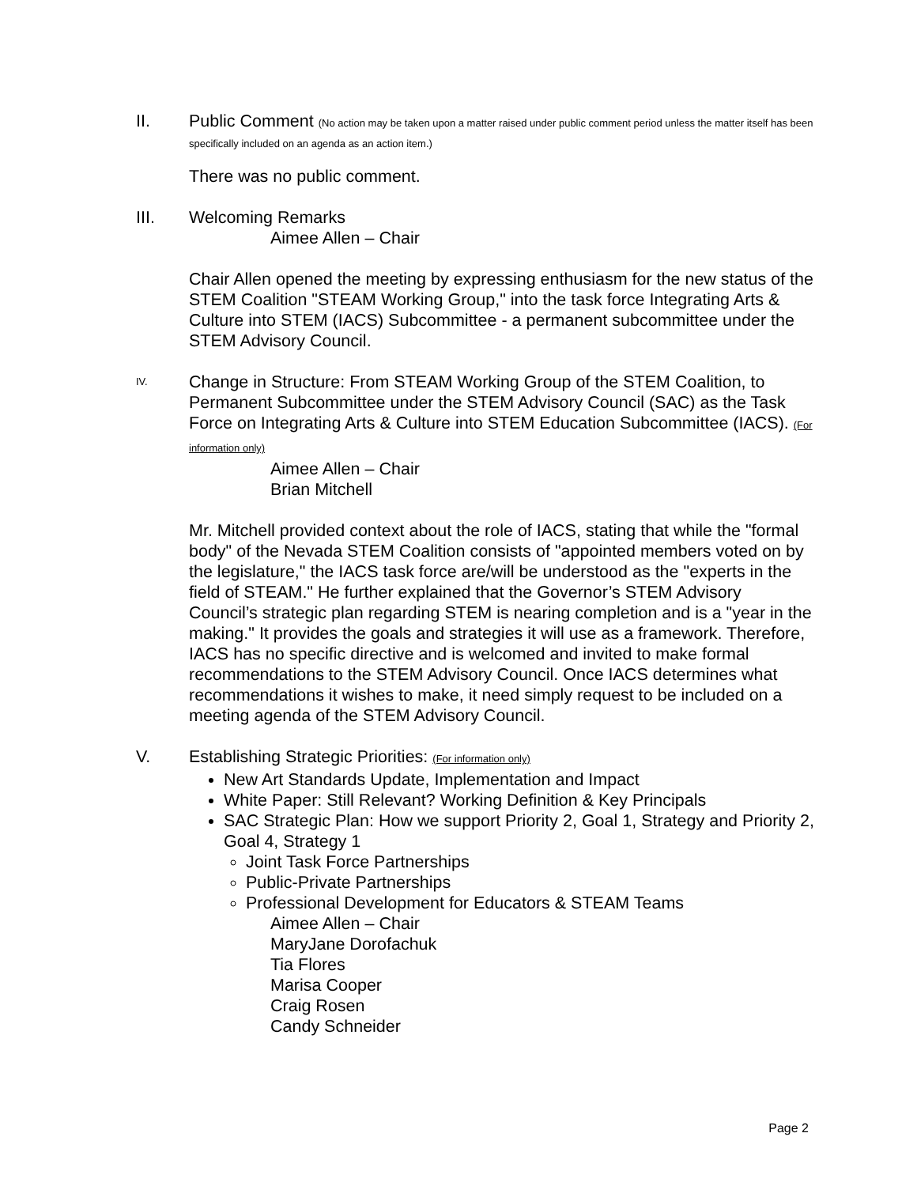II. Public Comment (No action may be taken upon a matter raised under public comment period unless the matter itself has been specifically included on an agenda as an action item.)
There was no public comment.
III. Welcoming Remarks
Aimee Allen – Chair
Chair Allen opened the meeting by expressing enthusiasm for the new status of the STEM Coalition "STEAM Working Group," into the task force Integrating Arts & Culture into STEM (IACS) Subcommittee - a permanent subcommittee under the STEM Advisory Council.
IV.
Change in Structure: From STEAM Working Group of the STEM Coalition, to Permanent Subcommittee under the STEM Advisory Council (SAC) as the Task Force on Integrating Arts & Culture into STEM Education Subcommittee (IACS). (For information only)
Aimee Allen – Chair
Brian Mitchell
Mr. Mitchell provided context about the role of IACS, stating that while the "formal body" of the Nevada STEM Coalition consists of "appointed members voted on by the legislature," the IACS task force are/will be understood as the "experts in the field of STEAM." He further explained that the Governor’s STEM Advisory Council’s strategic plan regarding STEM is nearing completion and is a "year in the making." It provides the goals and strategies it will use as a framework. Therefore, IACS has no specific directive and is welcomed and invited to make formal recommendations to the STEM Advisory Council. Once IACS determines what recommendations it wishes to make, it need simply request to be included on a meeting agenda of the STEM Advisory Council.
V. Establishing Strategic Priorities: (For information only)
New Art Standards Update, Implementation and Impact
White Paper: Still Relevant? Working Definition & Key Principals
SAC Strategic Plan: How we support Priority 2, Goal 1, Strategy and Priority 2, Goal 4, Strategy 1
Joint Task Force Partnerships
Public-Private Partnerships
Professional Development for Educators & STEAM Teams
Aimee Allen – Chair
MaryJane Dorofachuk
Tia Flores
Marisa Cooper
Craig Rosen
Candy Schneider
Page 2